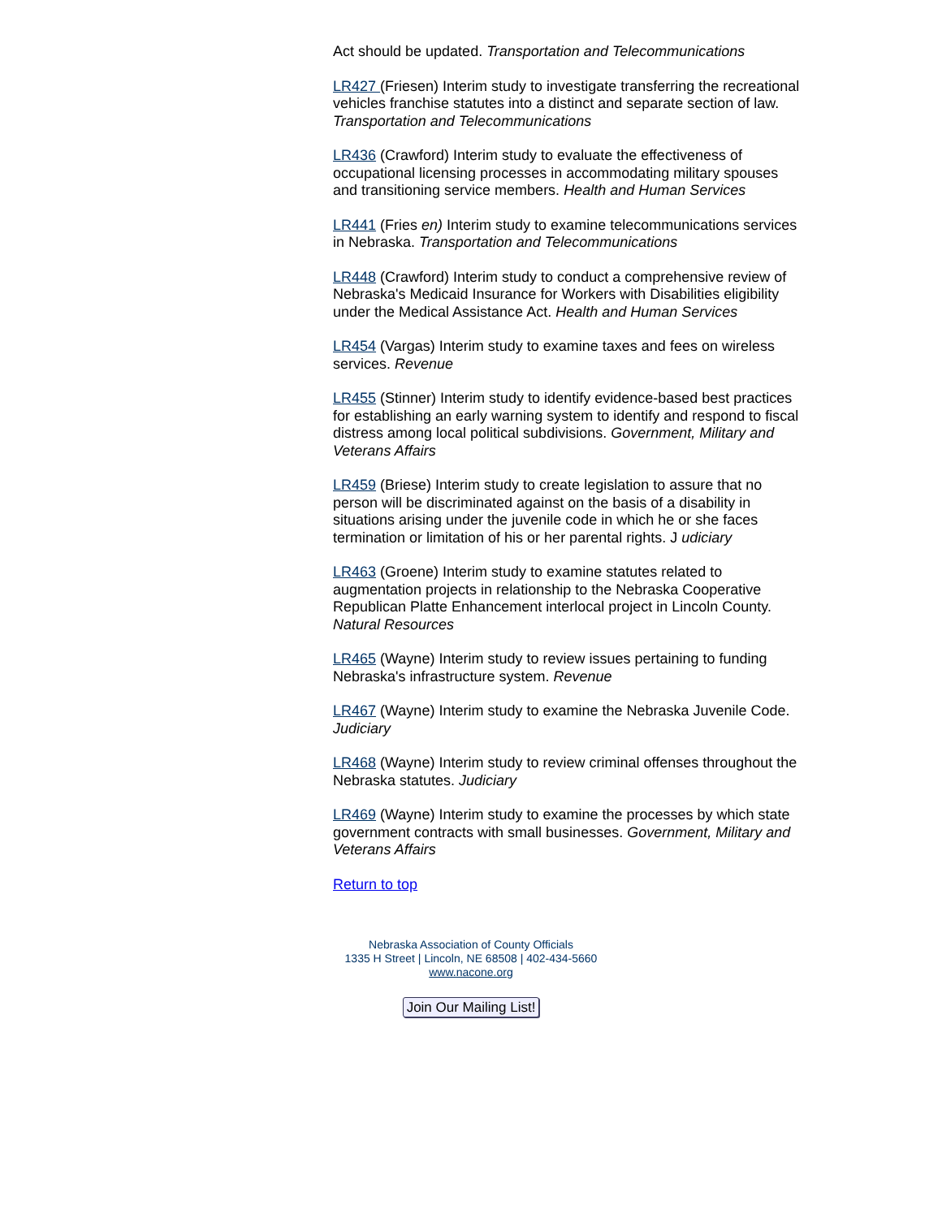Act should be updated. Transportation and Telecommunications
LR427 (Friesen) Interim study to investigate transferring the recreational vehicles franchise statutes into a distinct and separate section of law. Transportation and Telecommunications
LR436 (Crawford) Interim study to evaluate the effectiveness of occupational licensing processes in accommodating military spouses and transitioning service members. Health and Human Services
LR441 (Fries en) Interim study to examine telecommunications services in Nebraska. Transportation and Telecommunications
LR448 (Crawford) Interim study to conduct a comprehensive review of Nebraska's Medicaid Insurance for Workers with Disabilities eligibility under the Medical Assistance Act. Health and Human Services
LR454 (Vargas) Interim study to examine taxes and fees on wireless services. Revenue
LR455 (Stinner) Interim study to identify evidence-based best practices for establishing an early warning system to identify and respond to fiscal distress among local political subdivisions. Government, Military and Veterans Affairs
LR459 (Briese) Interim study to create legislation to assure that no person will be discriminated against on the basis of a disability in situations arising under the juvenile code in which he or she faces termination or limitation of his or her parental rights. J udiciary
LR463 (Groene) Interim study to examine statutes related to augmentation projects in relationship to the Nebraska Cooperative Republican Platte Enhancement interlocal project in Lincoln County. Natural Resources
LR465 (Wayne) Interim study to review issues pertaining to funding Nebraska's infrastructure system. Revenue
LR467 (Wayne) Interim study to examine the Nebraska Juvenile Code. Judiciary
LR468 (Wayne) Interim study to review criminal offenses throughout the Nebraska statutes. Judiciary
LR469 (Wayne) Interim study to examine the processes by which state government contracts with small businesses. Government, Military and Veterans Affairs
Return to top
Nebraska Association of County Officials
1335 H Street | Lincoln, NE 68508 | 402-434-5660
www.nacone.org
Join Our Mailing List!